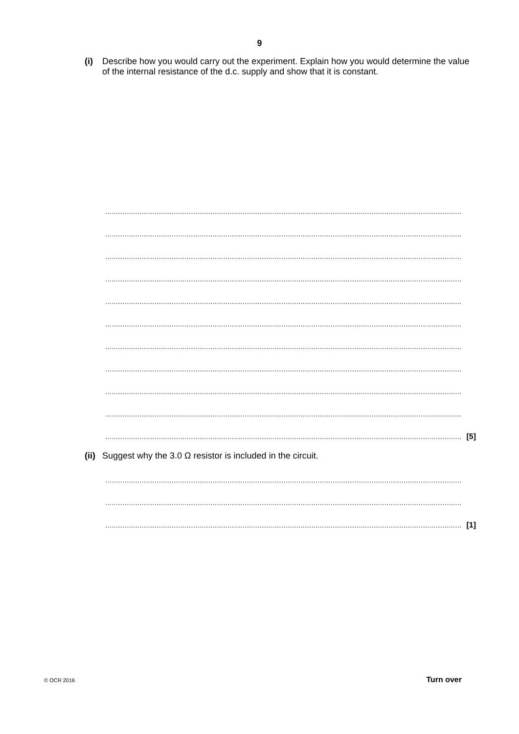9
(i) Describe how you would carry out the experiment. Explain how you would determine the value of the internal resistance of the d.c. supply and show that it is constant.
......................................................................................................................................................................
......................................................................................................................................................................
......................................................................................................................................................................
......................................................................................................................................................................
......................................................................................................................................................................
......................................................................................................................................................................
......................................................................................................................................................................
......................................................................................................................................................................
......................................................................................................................................................................
......................................................................................................................................................................
...................................................................................................................................................................... [5]
(ii) Suggest why the 3.0 Ω resistor is included in the circuit.
......................................................................................................................................................................
......................................................................................................................................................................
...................................................................................................................................................................... [1]
© OCR 2016 Turn over